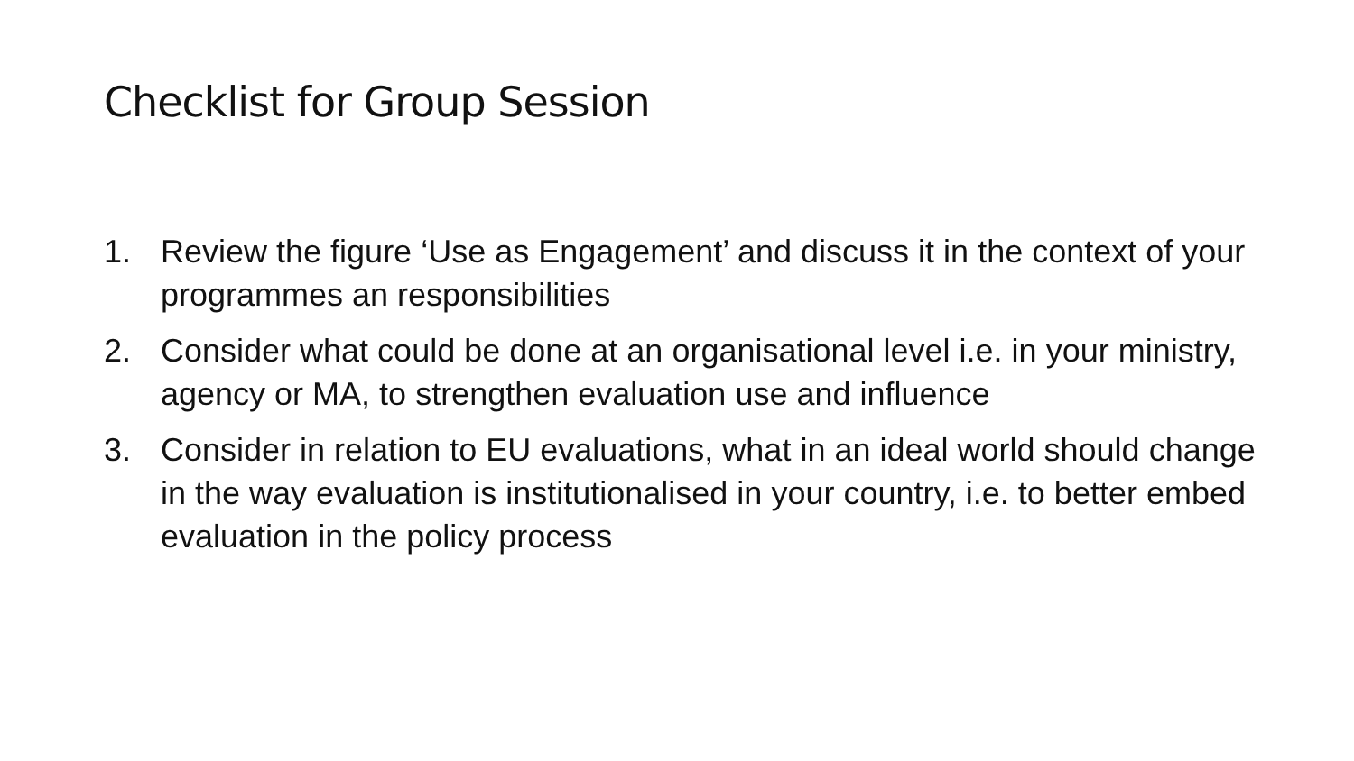Checklist for Group Session
1. Review the figure ‘Use as Engagement’ and discuss it in the context of your programmes an responsibilities
2. Consider what could be done at an organisational level i.e. in your ministry, agency or MA, to strengthen evaluation use and influence
3. Consider in relation to EU evaluations, what in an ideal world should change in the way evaluation is institutionalised in your country, i.e. to better embed evaluation in the policy process